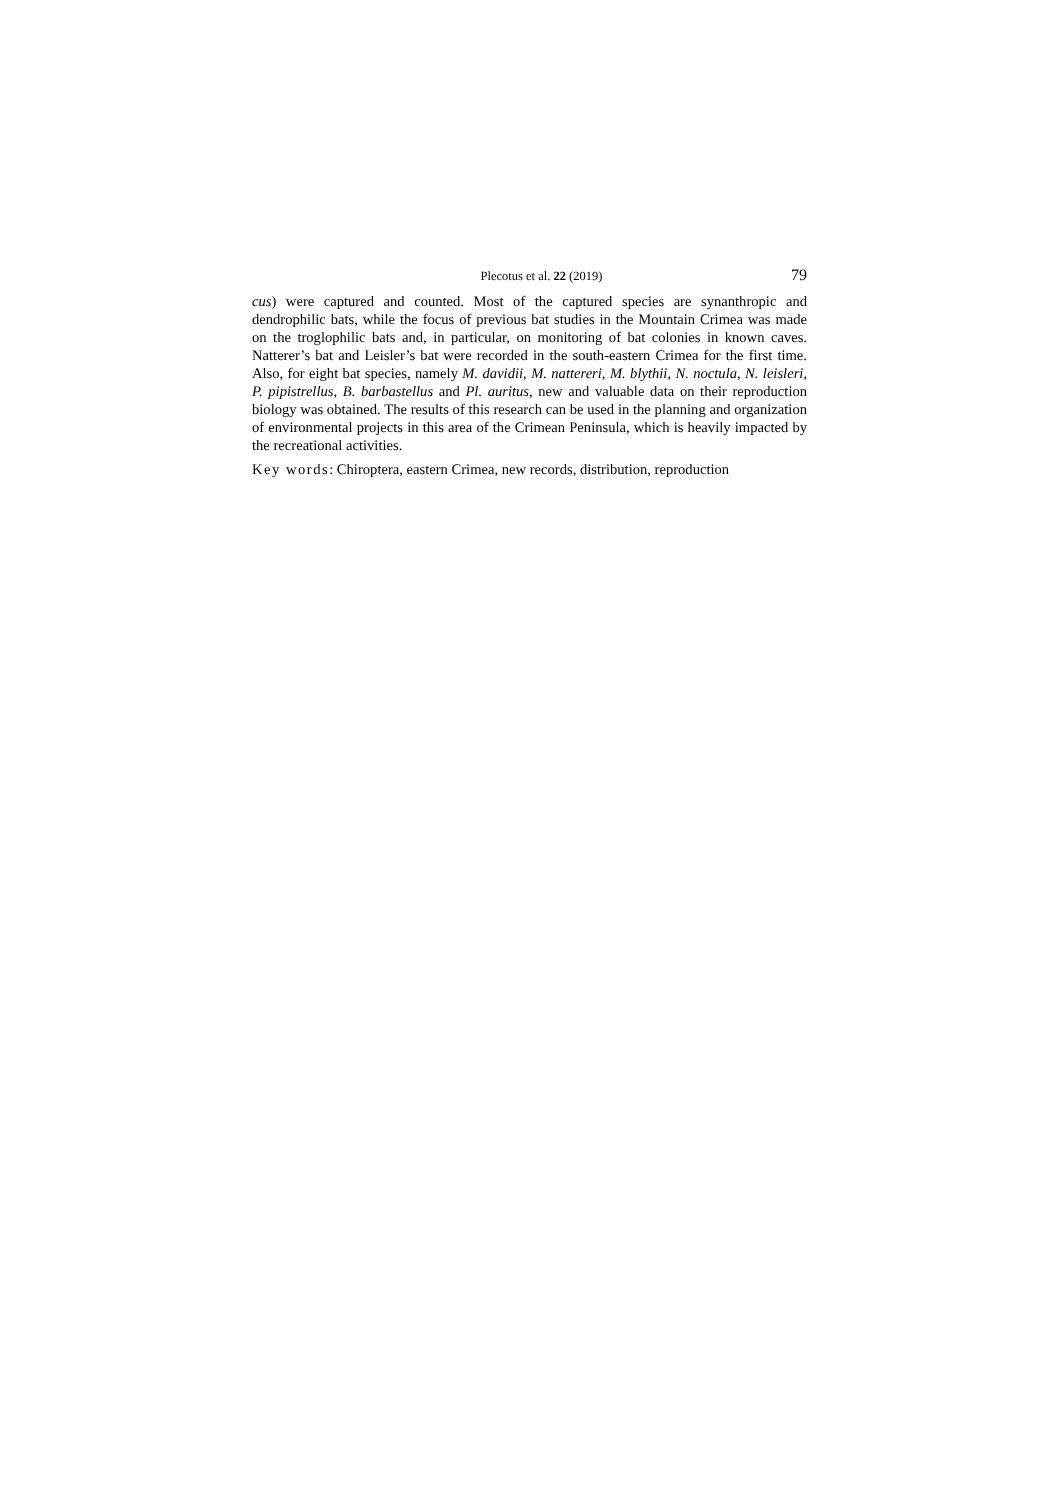Plecotus et al. 22 (2019) 79
cus) were captured and counted. Most of the captured species are synanthropic and dendrophilic bats, while the focus of previous bat studies in the Mountain Crimea was made on the troglophilic bats and, in particular, on monitoring of bat colonies in known caves. Natterer’s bat and Leisler’s bat were recorded in the south-eastern Crimea for the first time. Also, for eight bat species, namely M. davidii, M. nattereri, M. blythii, N. noctula, N. leisleri, P. pipistrellus, B. barbastellus and Pl. auritus, new and valuable data on their reproduction biology was obtained. The results of this research can be used in the planning and organization of environmental projects in this area of the Crimean Peninsula, which is heavily impacted by the recreational activities.
Key words: Chiroptera, eastern Crimea, new records, distribution, reproduction